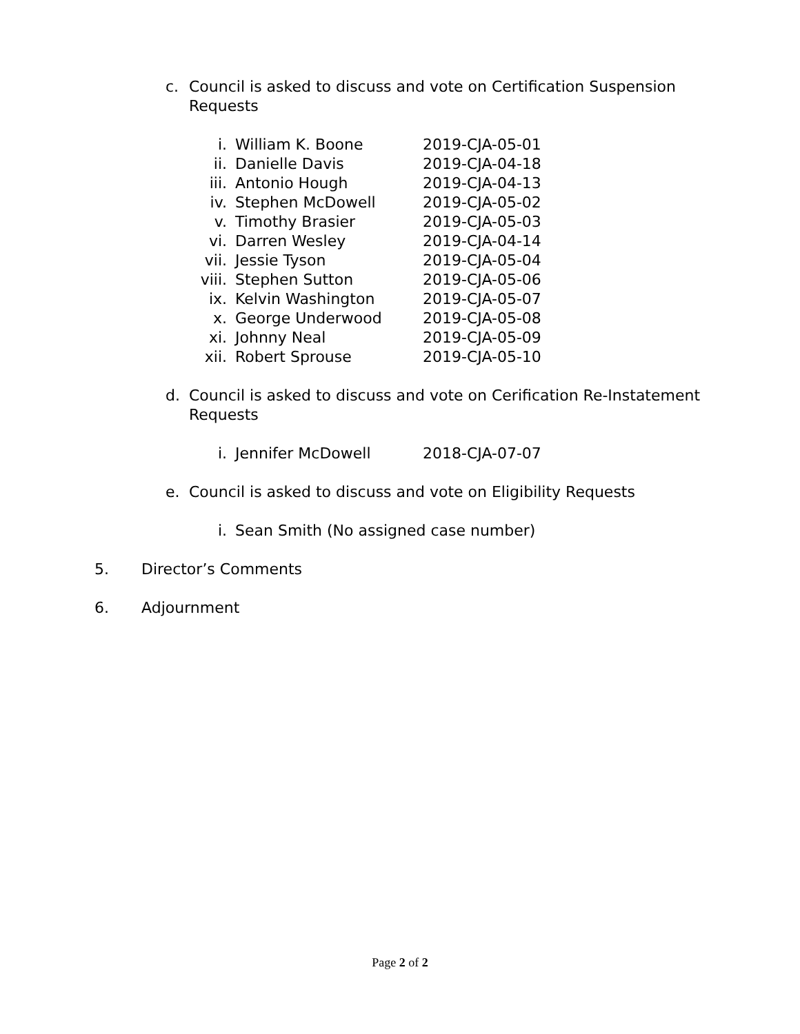c. Council is asked to discuss and vote on Certification Suspension Requests
i. William K. Boone 2019-CJA-05-01
ii. Danielle Davis 2019-CJA-04-18
iii. Antonio Hough 2019-CJA-04-13
iv. Stephen McDowell 2019-CJA-05-02
v. Timothy Brasier 2019-CJA-05-03
vi. Darren Wesley 2019-CJA-04-14
vii. Jessie Tyson 2019-CJA-05-04
viii. Stephen Sutton 2019-CJA-05-06
ix. Kelvin Washington 2019-CJA-05-07
x. George Underwood 2019-CJA-05-08
xi. Johnny Neal 2019-CJA-05-09
xii. Robert Sprouse 2019-CJA-05-10
d. Council is asked to discuss and vote on Cerification Re-Instatement Requests
i. Jennifer McDowell 2018-CJA-07-07
e. Council is asked to discuss and vote on Eligibility Requests
i. Sean Smith (No assigned case number)
5. Director’s Comments
6. Adjournment
Page 2 of 2